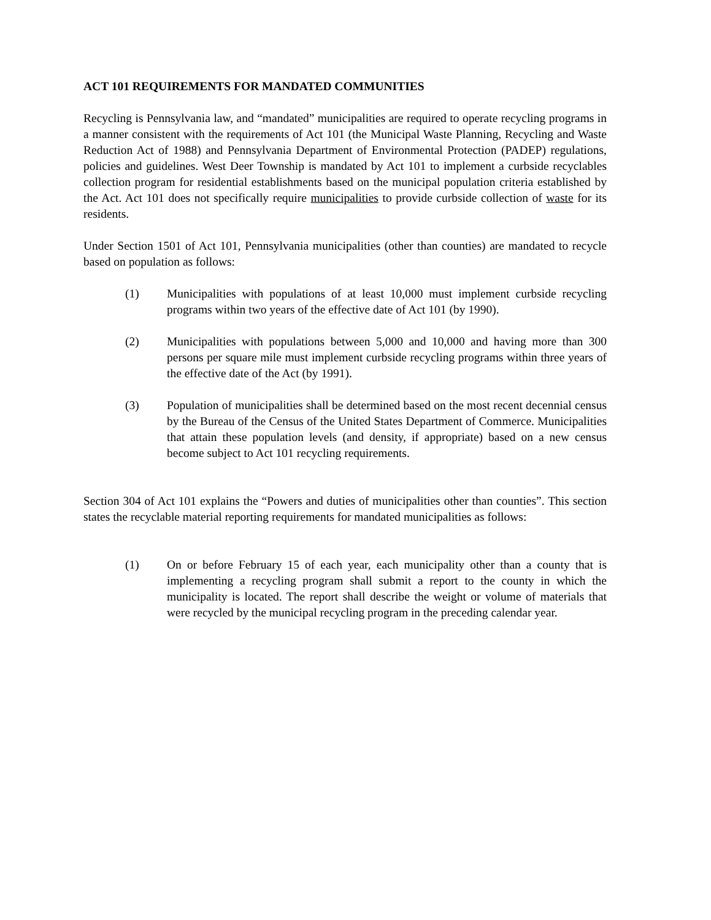ACT 101 REQUIREMENTS FOR MANDATED COMMUNITIES
Recycling is Pennsylvania law, and “mandated” municipalities are required to operate recycling programs in a manner consistent with the requirements of Act 101 (the Municipal Waste Planning, Recycling and Waste Reduction Act of 1988) and Pennsylvania Department of Environmental Protection (PADEP) regulations, policies and guidelines. West Deer Township is mandated by Act 101 to implement a curbside recyclables collection program for residential establishments based on the municipal population criteria established by the Act. Act 101 does not specifically require municipalities to provide curbside collection of waste for its residents.
Under Section 1501 of Act 101, Pennsylvania municipalities (other than counties) are mandated to recycle based on population as follows:
(1) Municipalities with populations of at least 10,000 must implement curbside recycling programs within two years of the effective date of Act 101 (by 1990).
(2) Municipalities with populations between 5,000 and 10,000 and having more than 300 persons per square mile must implement curbside recycling programs within three years of the effective date of the Act (by 1991).
(3) Population of municipalities shall be determined based on the most recent decennial census by the Bureau of the Census of the United States Department of Commerce. Municipalities that attain these population levels (and density, if appropriate) based on a new census become subject to Act 101 recycling requirements.
Section 304 of Act 101 explains the “Powers and duties of municipalities other than counties”. This section states the recyclable material reporting requirements for mandated municipalities as follows:
(1) On or before February 15 of each year, each municipality other than a county that is implementing a recycling program shall submit a report to the county in which the municipality is located. The report shall describe the weight or volume of materials that were recycled by the municipal recycling program in the preceding calendar year.